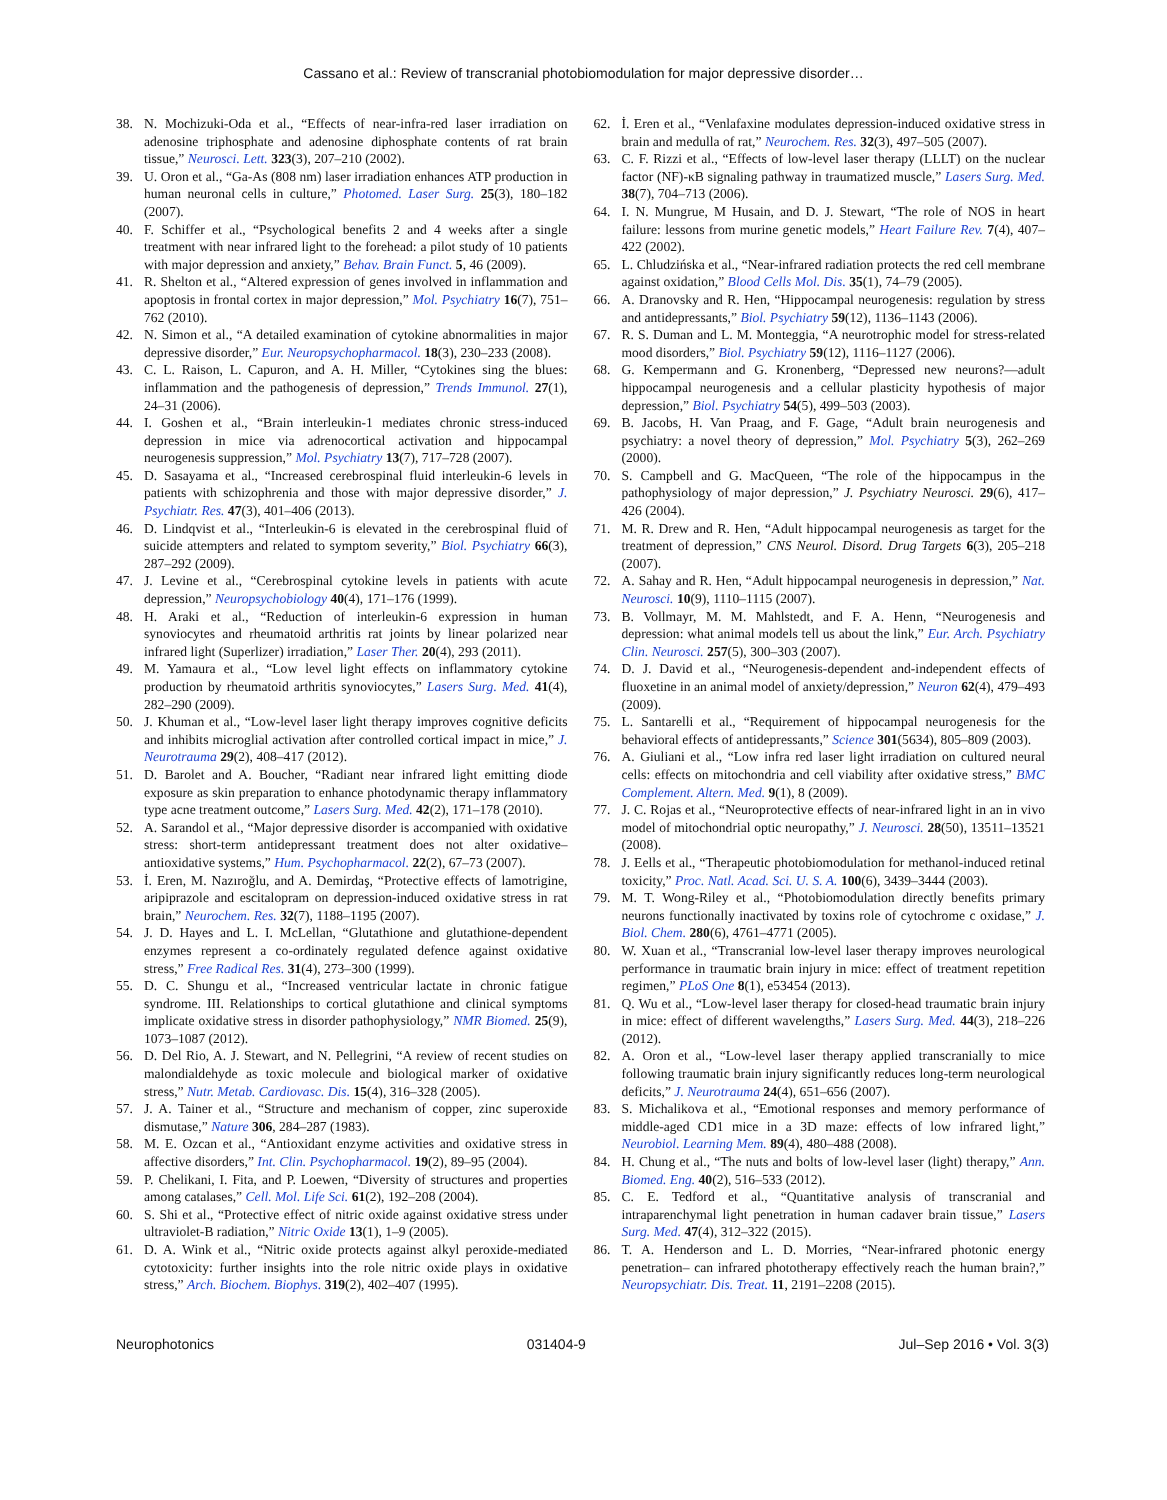Cassano et al.: Review of transcranial photobiomodulation for major depressive disorder…
38. N. Mochizuki-Oda et al., “Effects of near-infra-red laser irradiation on adenosine triphosphate and adenosine diphosphate contents of rat brain tissue,” Neurosci. Lett. 323(3), 207–210 (2002).
39. U. Oron et al., “Ga-As (808 nm) laser irradiation enhances ATP production in human neuronal cells in culture,” Photomed. Laser Surg. 25(3), 180–182 (2007).
40. F. Schiffer et al., “Psychological benefits 2 and 4 weeks after a single treatment with near infrared light to the forehead: a pilot study of 10 patients with major depression and anxiety,” Behav. Brain Funct. 5, 46 (2009).
41. R. Shelton et al., “Altered expression of genes involved in inflammation and apoptosis in frontal cortex in major depression,” Mol. Psychiatry 16(7), 751–762 (2010).
42. N. Simon et al., “A detailed examination of cytokine abnormalities in major depressive disorder,” Eur. Neuropsychopharmacol. 18(3), 230–233 (2008).
43. C. L. Raison, L. Capuron, and A. H. Miller, “Cytokines sing the blues: inflammation and the pathogenesis of depression,” Trends Immunol. 27(1), 24–31 (2006).
44. I. Goshen et al., “Brain interleukin-1 mediates chronic stress-induced depression in mice via adrenocortical activation and hippocampal neurogenesis suppression,” Mol. Psychiatry 13(7), 717–728 (2007).
45. D. Sasayama et al., “Increased cerebrospinal fluid interleukin-6 levels in patients with schizophrenia and those with major depressive disorder,” J. Psychiatr. Res. 47(3), 401–406 (2013).
46. D. Lindqvist et al., “Interleukin-6 is elevated in the cerebrospinal fluid of suicide attempters and related to symptom severity,” Biol. Psychiatry 66(3), 287–292 (2009).
47. J. Levine et al., “Cerebrospinal cytokine levels in patients with acute depression,” Neuropsychobiology 40(4), 171–176 (1999).
48. H. Araki et al., “Reduction of interleukin-6 expression in human synoviocytes and rheumatoid arthritis rat joints by linear polarized near infrared light (Superlizer) irradiation,” Laser Ther. 20(4), 293 (2011).
49. M. Yamaura et al., “Low level light effects on inflammatory cytokine production by rheumatoid arthritis synoviocytes,” Lasers Surg. Med. 41(4), 282–290 (2009).
50. J. Khuman et al., “Low-level laser light therapy improves cognitive deficits and inhibits microglial activation after controlled cortical impact in mice,” J. Neurotrauma 29(2), 408–417 (2012).
51. D. Barolet and A. Boucher, “Radiant near infrared light emitting diode exposure as skin preparation to enhance photodynamic therapy inflammatory type acne treatment outcome,” Lasers Surg. Med. 42(2), 171–178 (2010).
52. A. Sarandol et al., “Major depressive disorder is accompanied with oxidative stress: short-term antidepressant treatment does not alter oxidative–antioxidative systems,” Hum. Psychopharmacol. 22(2), 67–73 (2007).
53. İ. Eren, M. Nazıroğlu, and A. Demirdaş, “Protective effects of lamotrigine, aripiprazole and escitalopram on depression-induced oxidative stress in rat brain,” Neurochem. Res. 32(7), 1188–1195 (2007).
54. J. D. Hayes and L. I. McLellan, “Glutathione and glutathione-dependent enzymes represent a co-ordinately regulated defence against oxidative stress,” Free Radical Res. 31(4), 273–300 (1999).
55. D. C. Shungu et al., “Increased ventricular lactate in chronic fatigue syndrome. III. Relationships to cortical glutathione and clinical symptoms implicate oxidative stress in disorder pathophysiology,” NMR Biomed. 25(9), 1073–1087 (2012).
56. D. Del Rio, A. J. Stewart, and N. Pellegrini, “A review of recent studies on malondialdehyde as toxic molecule and biological marker of oxidative stress,” Nutr. Metab. Cardiovasc. Dis. 15(4), 316–328 (2005).
57. J. A. Tainer et al., “Structure and mechanism of copper, zinc superoxide dismutase,” Nature 306, 284–287 (1983).
58. M. E. Ozcan et al., “Antioxidant enzyme activities and oxidative stress in affective disorders,” Int. Clin. Psychopharmacol. 19(2), 89–95 (2004).
59. P. Chelikani, I. Fita, and P. Loewen, “Diversity of structures and properties among catalases,” Cell. Mol. Life Sci. 61(2), 192–208 (2004).
60. S. Shi et al., “Protective effect of nitric oxide against oxidative stress under ultraviolet-B radiation,” Nitric Oxide 13(1), 1–9 (2005).
61. D. A. Wink et al., “Nitric oxide protects against alkyl peroxide-mediated cytotoxicity: further insights into the role nitric oxide plays in oxidative stress,” Arch. Biochem. Biophys. 319(2), 402–407 (1995).
62. İ. Eren et al., “Venlafaxine modulates depression-induced oxidative stress in brain and medulla of rat,” Neurochem. Res. 32(3), 497–505 (2007).
63. C. F. Rizzi et al., “Effects of low-level laser therapy (LLLT) on the nuclear factor (NF)-κB signaling pathway in traumatized muscle,” Lasers Surg. Med. 38(7), 704–713 (2006).
64. I. N. Mungrue, M Husain, and D. J. Stewart, “The role of NOS in heart failure: lessons from murine genetic models,” Heart Failure Rev. 7(4), 407–422 (2002).
65. L. Chludzińska et al., “Near-infrared radiation protects the red cell membrane against oxidation,” Blood Cells Mol. Dis. 35(1), 74–79 (2005).
66. A. Dranovsky and R. Hen, “Hippocampal neurogenesis: regulation by stress and antidepressants,” Biol. Psychiatry 59(12), 1136–1143 (2006).
67. R. S. Duman and L. M. Monteggia, “A neurotrophic model for stress-related mood disorders,” Biol. Psychiatry 59(12), 1116–1127 (2006).
68. G. Kempermann and G. Kronenberg, “Depressed new neurons?—adult hippocampal neurogenesis and a cellular plasticity hypothesis of major depression,” Biol. Psychiatry 54(5), 499–503 (2003).
69. B. Jacobs, H. Van Praag, and F. Gage, “Adult brain neurogenesis and psychiatry: a novel theory of depression,” Mol. Psychiatry 5(3), 262–269 (2000).
70. S. Campbell and G. MacQueen, “The role of the hippocampus in the pathophysiology of major depression,” J. Psychiatry Neurosci. 29(6), 417–426 (2004).
71. M. R. Drew and R. Hen, “Adult hippocampal neurogenesis as target for the treatment of depression,” CNS Neurol. Disord. Drug Targets 6(3), 205–218 (2007).
72. A. Sahay and R. Hen, “Adult hippocampal neurogenesis in depression,” Nat. Neurosci. 10(9), 1110–1115 (2007).
73. B. Vollmayr, M. M. Mahlstedt, and F. A. Henn, “Neurogenesis and depression: what animal models tell us about the link,” Eur. Arch. Psychiatry Clin. Neurosci. 257(5), 300–303 (2007).
74. D. J. David et al., “Neurogenesis-dependent and-independent effects of fluoxetine in an animal model of anxiety/depression,” Neuron 62(4), 479–493 (2009).
75. L. Santarelli et al., “Requirement of hippocampal neurogenesis for the behavioral effects of antidepressants,” Science 301(5634), 805–809 (2003).
76. A. Giuliani et al., “Low infra red laser light irradiation on cultured neural cells: effects on mitochondria and cell viability after oxidative stress,” BMC Complement. Altern. Med. 9(1), 8 (2009).
77. J. C. Rojas et al., “Neuroprotective effects of near-infrared light in an in vivo model of mitochondrial optic neuropathy,” J. Neurosci. 28(50), 13511–13521 (2008).
78. J. Eells et al., “Therapeutic photobiomodulation for methanol-induced retinal toxicity,” Proc. Natl. Acad. Sci. U. S. A. 100(6), 3439–3444 (2003).
79. M. T. Wong-Riley et al., “Photobiomodulation directly benefits primary neurons functionally inactivated by toxins role of cytochrome c oxidase,” J. Biol. Chem. 280(6), 4761–4771 (2005).
80. W. Xuan et al., “Transcranial low-level laser therapy improves neurological performance in traumatic brain injury in mice: effect of treatment repetition regimen,” PLoS One 8(1), e53454 (2013).
81. Q. Wu et al., “Low-level laser therapy for closed-head traumatic brain injury in mice: effect of different wavelengths,” Lasers Surg. Med. 44(3), 218–226 (2012).
82. A. Oron et al., “Low-level laser therapy applied transcranially to mice following traumatic brain injury significantly reduces long-term neurological deficits,” J. Neurotrauma 24(4), 651–656 (2007).
83. S. Michalikova et al., “Emotional responses and memory performance of middle-aged CD1 mice in a 3D maze: effects of low infrared light,” Neurobiol. Learning Mem. 89(4), 480–488 (2008).
84. H. Chung et al., “The nuts and bolts of low-level laser (light) therapy,” Ann. Biomed. Eng. 40(2), 516–533 (2012).
85. C. E. Tedford et al., “Quantitative analysis of transcranial and intraparenchymal light penetration in human cadaver brain tissue,” Lasers Surg. Med. 47(4), 312–322 (2015).
86. T. A. Henderson and L. D. Morries, “Near-infrared photonic energy penetration– can infrared phototherapy effectively reach the human brain?,” Neuropsychiatr. Dis. Treat. 11, 2191–2208 (2015).
Neurophotonics 031404-9 Jul–Sep 2016 • Vol. 3(3)